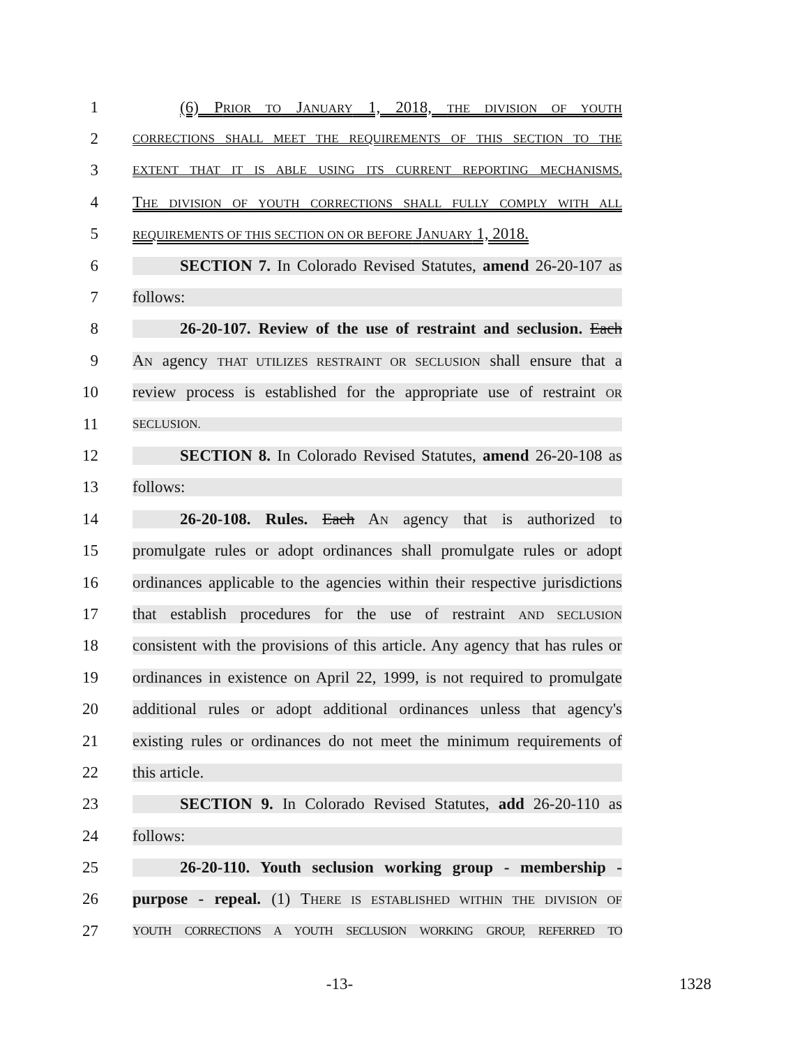1
(6) PRIOR TO JANUARY 1, 2018, THE DIVISION OF YOUTH
2
CORRECTIONS SHALL MEET THE REQUIREMENTS OF THIS SECTION TO THE
3
EXTENT THAT IT IS ABLE USING ITS CURRENT REPORTING MECHANISMS.
4
THE DIVISION OF YOUTH CORRECTIONS SHALL FULLY COMPLY WITH ALL
5
REQUIREMENTS OF THIS SECTION ON OR BEFORE JANUARY 1, 2018.
6
SECTION 7. In Colorado Revised Statutes, amend 26-20-107 as
7 follows:
8
26-20-107. Review of the use of restraint and seclusion. Each
9
AN agency THAT UTILIZES RESTRAINT OR SECLUSION shall ensure that a
10
review process is established for the appropriate use of restraint OR
11
SECLUSION.
12
SECTION 8. In Colorado Revised Statutes, amend 26-20-108 as
13 follows:
14
26-20-108. Rules. Each AN agency that is authorized to
15
promulgate rules or adopt ordinances shall promulgate rules or adopt
16
ordinances applicable to the agencies within their respective jurisdictions
17
that establish procedures for the use of restraint AND SECLUSION
18
consistent with the provisions of this article. Any agency that has rules or
19
ordinances in existence on April 22, 1999, is not required to promulgate
20
additional rules or adopt additional ordinances unless that agency's
21
existing rules or ordinances do not meet the minimum requirements of
22 this article.
23
SECTION 9. In Colorado Revised Statutes, add 26-20-110 as
24 follows:
25
26-20-110. Youth seclusion working group - membership -
26
purpose - repeal. (1) THERE IS ESTABLISHED WITHIN THE DIVISION OF
27
YOUTH CORRECTIONS A YOUTH SECLUSION WORKING GROUP, REFERRED TO
-13- 1328